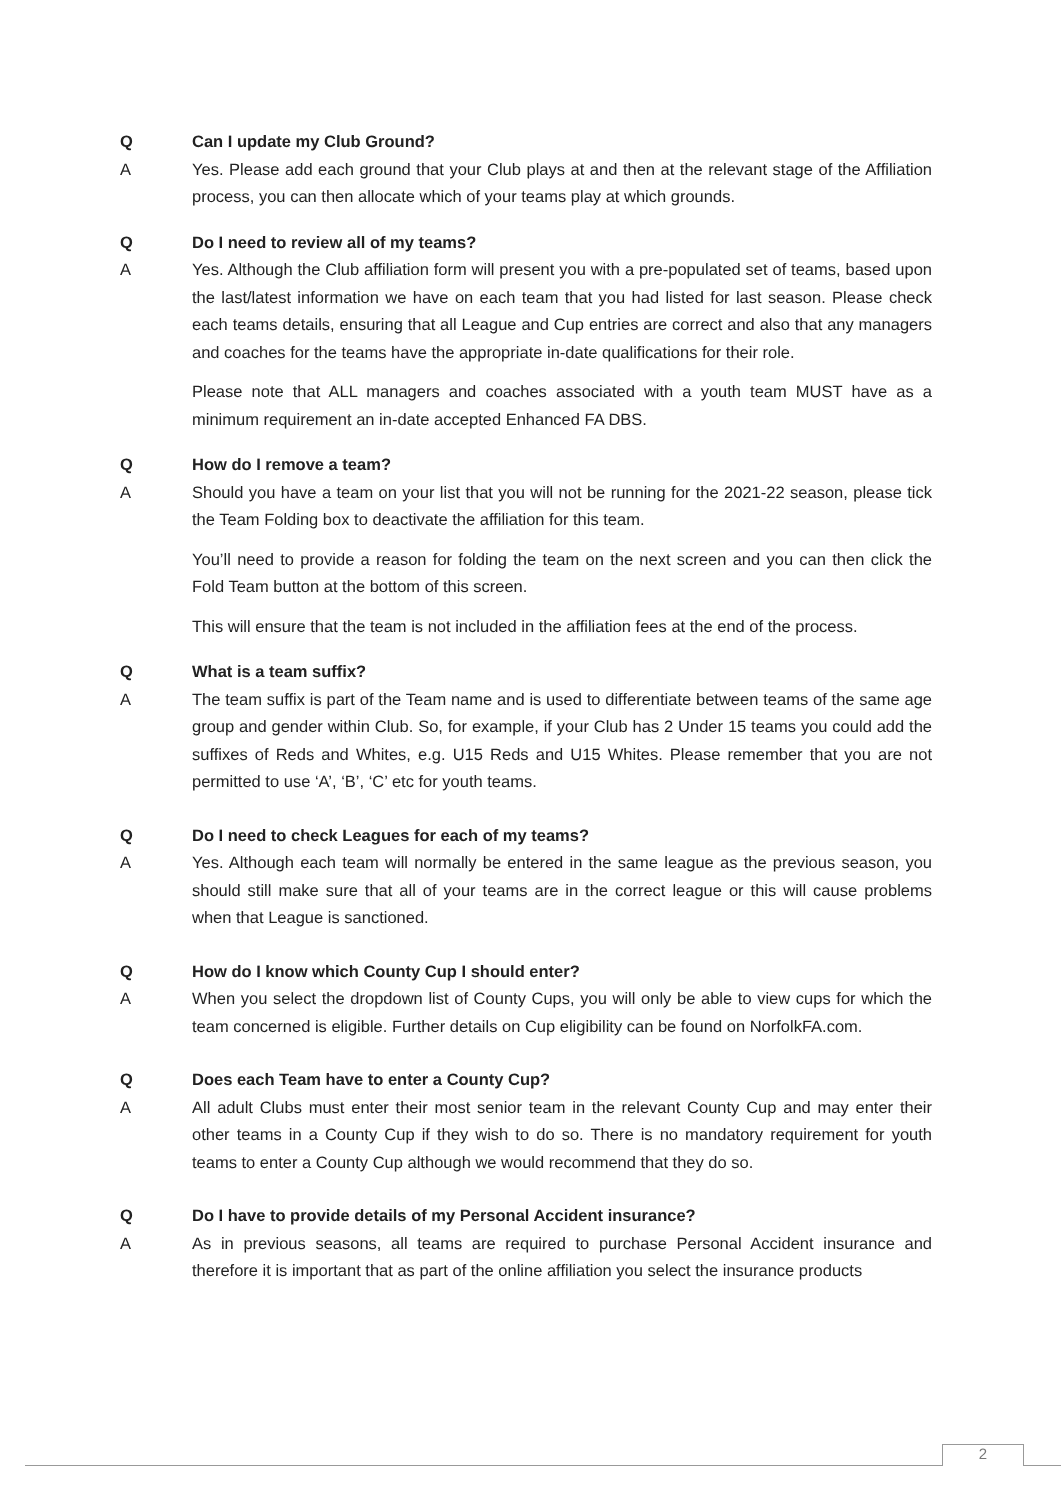Q Can I update my Club Ground?
A Yes. Please add each ground that your Club plays at and then at the relevant stage of the Affiliation process, you can then allocate which of your teams play at which grounds.
Q Do I need to review all of my teams?
A Yes. Although the Club affiliation form will present you with a pre-populated set of teams, based upon the last/latest information we have on each team that you had listed for last season. Please check each teams details, ensuring that all League and Cup entries are correct and also that any managers and coaches for the teams have the appropriate in-date qualifications for their role.
Please note that ALL managers and coaches associated with a youth team MUST have as a minimum requirement an in-date accepted Enhanced FA DBS.
Q How do I remove a team?
A Should you have a team on your list that you will not be running for the 2021-22 season, please tick the Team Folding box to deactivate the affiliation for this team.
You’ll need to provide a reason for folding the team on the next screen and you can then click the Fold Team button at the bottom of this screen.
This will ensure that the team is not included in the affiliation fees at the end of the process.
Q What is a team suffix?
A The team suffix is part of the Team name and is used to differentiate between teams of the same age group and gender within Club. So, for example, if your Club has 2 Under 15 teams you could add the suffixes of Reds and Whites, e.g. U15 Reds and U15 Whites. Please remember that you are not permitted to use ‘A’, ‘B’, ‘C’ etc for youth teams.
Q Do I need to check Leagues for each of my teams?
A Yes. Although each team will normally be entered in the same league as the previous season, you should still make sure that all of your teams are in the correct league or this will cause problems when that League is sanctioned.
Q How do I know which County Cup I should enter?
A When you select the dropdown list of County Cups, you will only be able to view cups for which the team concerned is eligible. Further details on Cup eligibility can be found on NorfolkFA.com.
Q Does each Team have to enter a County Cup?
A All adult Clubs must enter their most senior team in the relevant County Cup and may enter their other teams in a County Cup if they wish to do so. There is no mandatory requirement for youth teams to enter a County Cup although we would recommend that they do so.
Q Do I have to provide details of my Personal Accident insurance?
A As in previous seasons, all teams are required to purchase Personal Accident insurance and therefore it is important that as part of the online affiliation you select the insurance products
2